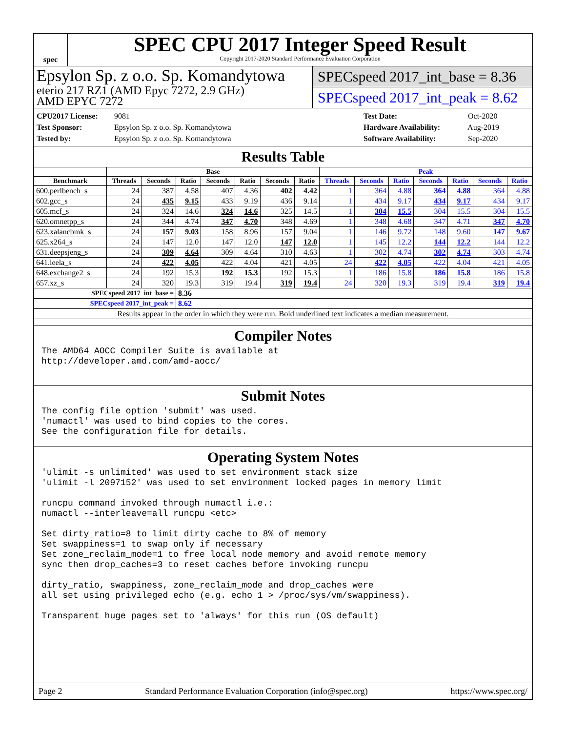spec
SPEC CPU 2017 Integer Speed Result
Copyright 2017-2020 Standard Performance Evaluation Corporation
Epsylon Sp. z o.o. Sp. Komandytowa
eterio 217 RZ1 (AMD Epyc 7272, 2.9 GHz)
AMD EPYC 7272
SPECspeed 2017_int_base = 8.36
SPECspeed 2017_int_peak = 8.62
CPU2017 License: 9081
Test Sponsor: Epsylon Sp. z o.o. Sp. Komandytowa
Tested by: Epsylon Sp. z o.o. Sp. Komandytowa
Test Date: Oct-2020
Hardware Availability: Aug-2019
Software Availability: Sep-2020
Results Table
| | Base | | | | | | | Peak | | | | | | |
| --- | --- | --- | --- | --- | --- | --- | --- | --- | --- | --- | --- | --- | --- | --- |
| Benchmark | Threads | Seconds | Ratio | Seconds | Ratio | Seconds | Ratio | Threads | Seconds | Ratio | Seconds | Ratio | Seconds | Ratio |
| 600.perlbench_s | 24 | 387 | 4.58 | 407 | 4.36 | 402 | 4.42 | 1 | 364 | 4.88 | 364 | 4.88 | 364 | 4.88 |
| 602.gcc_s | 24 | 435 | 9.15 | 433 | 9.19 | 436 | 9.14 | 1 | 434 | 9.17 | 434 | 9.17 | 434 | 9.17 |
| 605.mcf_s | 24 | 324 | 14.6 | 324 | 14.6 | 325 | 14.5 | 1 | 304 | 15.5 | 304 | 15.5 | 304 | 15.5 |
| 620.omnetpp_s | 24 | 344 | 4.74 | 347 | 4.70 | 348 | 4.69 | 1 | 348 | 4.68 | 347 | 4.71 | 347 | 4.70 |
| 623.xalancbmk_s | 24 | 157 | 9.03 | 158 | 8.96 | 157 | 9.04 | 1 | 146 | 9.72 | 148 | 9.60 | 147 | 9.67 |
| 625.x264_s | 24 | 147 | 12.0 | 147 | 12.0 | 147 | 12.0 | 1 | 145 | 12.2 | 144 | 12.2 | 144 | 12.2 |
| 631.deepsjeng_s | 24 | 309 | 4.64 | 309 | 4.64 | 310 | 4.63 | 1 | 302 | 4.74 | 302 | 4.74 | 303 | 4.74 |
| 641.leela_s | 24 | 422 | 4.05 | 422 | 4.04 | 421 | 4.05 | 24 | 422 | 4.05 | 422 | 4.04 | 421 | 4.05 |
| 648.exchange2_s | 24 | 192 | 15.3 | 192 | 15.3 | 192 | 15.3 | 1 | 186 | 15.8 | 186 | 15.8 | 186 | 15.8 |
| 657.xz_s | 24 | 320 | 19.3 | 319 | 19.4 | 319 | 19.4 | 24 | 320 | 19.3 | 319 | 19.4 | 319 | 19.4 |
| SPECspeed 2017_int_base = | | | 8.36 | | | | | | | | | | | |
| SPECspeed 2017_int_peak = | | | 8.62 | | | | | | | | | | | |
| Results appear in the order in which they were run. Bold underlined text indicates a median measurement. | | | | | | | | | | | | | | |
Compiler Notes
The AMD64 AOCC Compiler Suite is available at
http://developer.amd.com/amd-aocc/
Submit Notes
The config file option 'submit' was used.
'numactl' was used to bind copies to the cores.
See the configuration file for details.
Operating System Notes
'ulimit -s unlimited' was used to set environment stack size
'ulimit -l 2097152' was used to set environment locked pages in memory limit

runcpu command invoked through numactl i.e.:
numactl --interleave=all runcpu <etc>

Set dirty_ratio=8 to limit dirty cache to 8% of memory
Set swappiness=1 to swap only if necessary
Set zone_reclaim_mode=1 to free local node memory and avoid remote memory
sync then drop_caches=3 to reset caches before invoking runcpu

dirty_ratio, swappiness, zone_reclaim_mode and drop_caches were
all set using privileged echo (e.g. echo 1 > /proc/sys/vm/swappiness).

Transparent huge pages set to 'always' for this run (OS default)
Page 2 Standard Performance Evaluation Corporation (info@spec.org) https://www.spec.org/